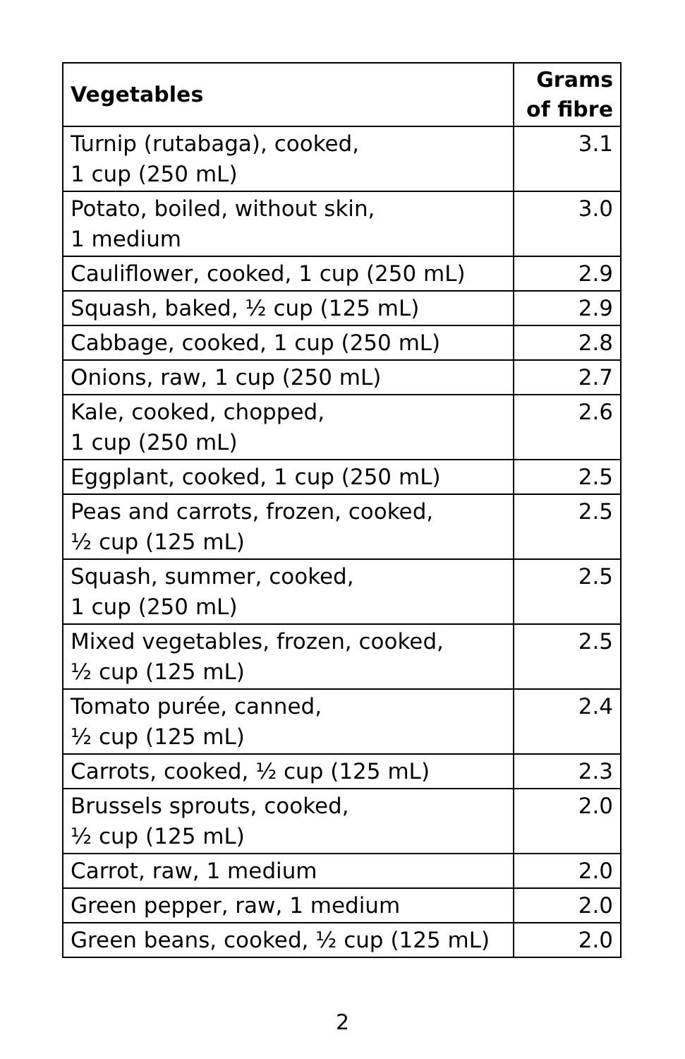| Vegetables | Grams of fibre |
| --- | --- |
| Turnip (rutabaga), cooked, 1 cup (250 mL) | 3.1 |
| Potato, boiled, without skin, 1 medium | 3.0 |
| Cauliflower, cooked, 1 cup (250 mL) | 2.9 |
| Squash, baked, ½ cup (125 mL) | 2.9 |
| Cabbage, cooked, 1 cup (250 mL) | 2.8 |
| Onions, raw, 1 cup (250 mL) | 2.7 |
| Kale, cooked, chopped, 1 cup (250 mL) | 2.6 |
| Eggplant, cooked, 1 cup (250 mL) | 2.5 |
| Peas and carrots, frozen, cooked, ½ cup (125 mL) | 2.5 |
| Squash, summer, cooked, 1 cup (250 mL) | 2.5 |
| Mixed vegetables, frozen, cooked, ½ cup (125 mL) | 2.5 |
| Tomato purée, canned, ½ cup (125 mL) | 2.4 |
| Carrots, cooked, ½ cup (125 mL) | 2.3 |
| Brussels sprouts, cooked, ½ cup (125 mL) | 2.0 |
| Carrot, raw, 1 medium | 2.0 |
| Green pepper, raw, 1 medium | 2.0 |
| Green beans, cooked, ½ cup (125 mL) | 2.0 |
2